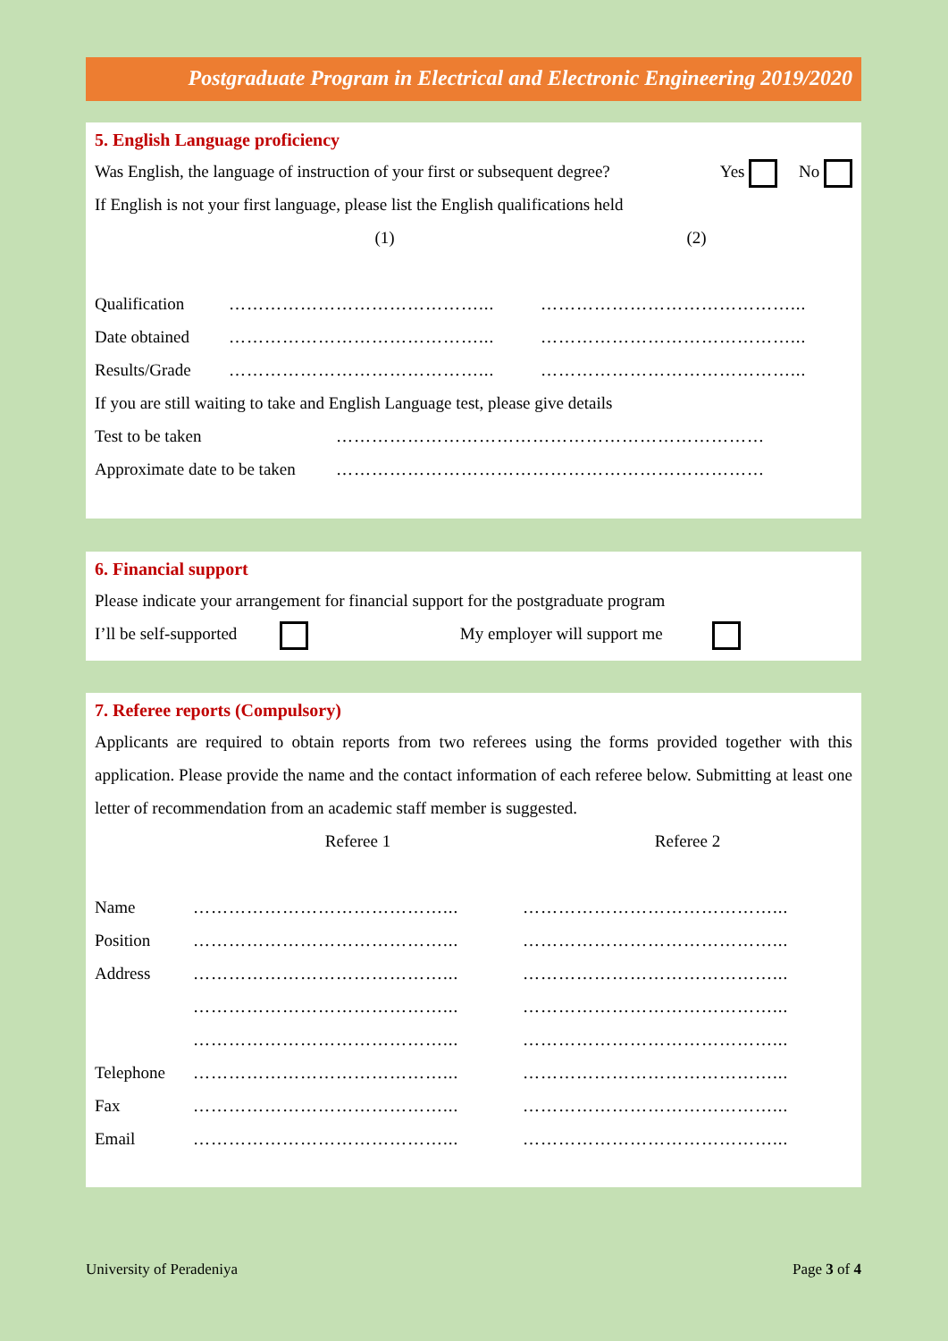Postgraduate Program in Electrical and Electronic Engineering 2019/2020
5. English Language proficiency
Was English, the language of instruction of your first or subsequent degree?
Yes No
If English is not your first language, please list the English qualifications held
| | (1) | (2) |
| Qualification | ……………………………………... | ……………………………………... |
| Date obtained | ……………………………………... | ……………………………………... |
| Results/Grade | ……………………………………... | ……………………………………... |
If you are still waiting to take and English Language test, please give details
| Test to be taken | ……………………………………………………………… |
| Approximate date to be taken | ……………………………………………………………… |
6. Financial support
Please indicate your arrangement for financial support for the postgraduate program
I’ll be self-supported My employer will support me
7. Referee reports (Compulsory)
Applicants are required to obtain reports from two referees using the forms provided together with this application. Please provide the name and the contact information of each referee below. Submitting at least one letter of recommendation from an academic staff member is suggested.
| | Referee 1 | Referee 2 |
| Name | ……………………………………... | ……………………………………... |
| Position | ……………………………………... | ……………………………………... |
| Address | ……………………………………... | ……………………………………... |
| | ……………………………………... | ……………………………………... |
| | ……………………………………... | ……………………………………... |
| Telephone | ……………………………………... | ……………………………………... |
| Fax | ……………………………………... | ……………………………………... |
| Email | ……………………………………... | ……………………………………... |
University of Peradeniya Page 3 of 4